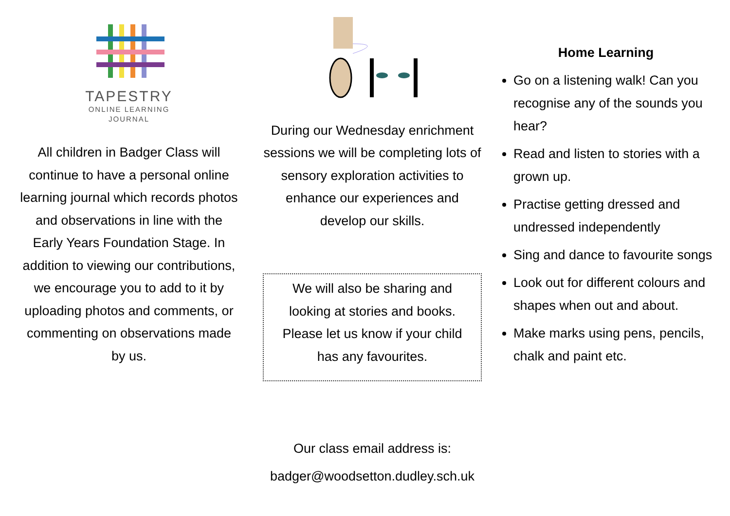TAPESTRY
ONLINE LEARNING
JOURNAL
All children in Badger Class will continue to have a personal online learning journal which records photos and observations in line with the Early Years Foundation Stage. In addition to viewing our contributions, we encourage you to add to it by uploading photos and comments, or commenting on observations made by us.
During our Wednesday enrichment sessions we will be completing lots of sensory exploration activities to enhance our experiences and develop our skills.
We will also be sharing and looking at stories and books. Please let us know if your child has any favourites.
Our class email address is:
badger@woodsetton.dudley.sch.uk
Home Learning
Go on a listening walk! Can you recognise any of the sounds you hear?
Read and listen to stories with a grown up.
Practise getting dressed and undressed independently
Sing and dance to favourite songs
Look out for different colours and shapes when out and about.
Make marks using pens, pencils, chalk and paint etc.